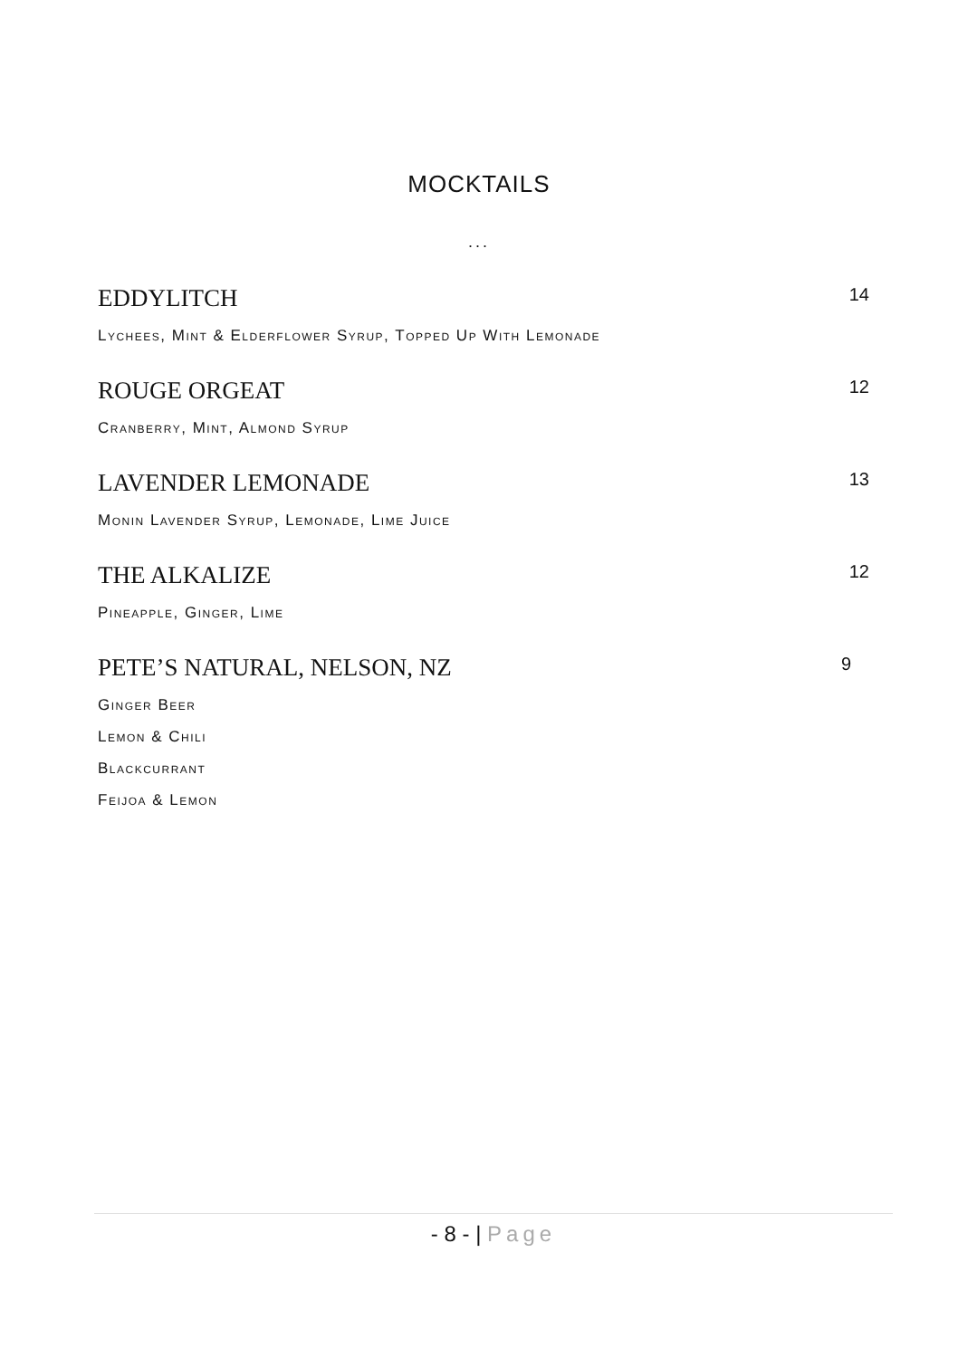MOCKTAILS
...
EDDYLITCH 14
Lychees, Mint & Elderflower Syrup, Topped Up With Lemonade
ROUGE ORGEAT 12
Cranberry, Mint, Almond Syrup
LAVENDER LEMONADE 13
Monin Lavender Syrup, Lemonade, Lime Juice
THE ALKALIZE 12
Pineapple, Ginger, Lime
PETE’S NATURAL, NELSON, NZ 9
Ginger Beer
Lemon & Chili
Blackcurrant
Feijoa & Lemon
- 8 - | Page